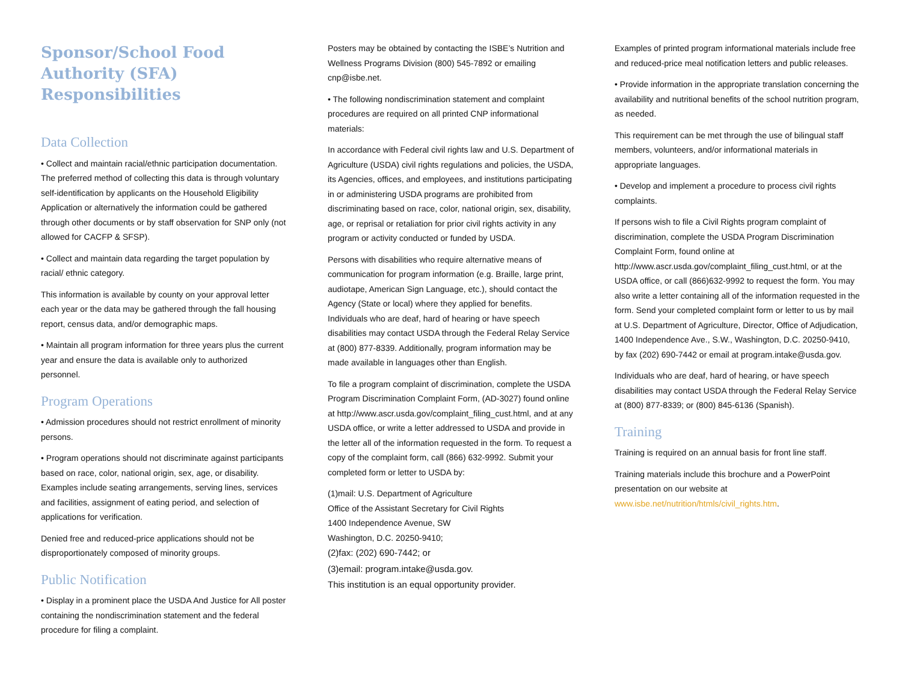Sponsor/School Food Authority (SFA) Responsibilities
Data Collection
• Collect and maintain racial/ethnic participation documentation. The preferred method of collecting this data is through voluntary self-identification by applicants on the Household Eligibility Application or alternatively the information could be gathered through other documents or by staff observation for SNP only (not allowed for CACFP & SFSP).
• Collect and maintain data regarding the target population by racial/ ethnic category.
This information is available by county on your approval letter each year or the data may be gathered through the fall housing report, census data, and/or demographic maps.
• Maintain all program information for three years plus the current year and ensure the data is available only to authorized personnel.
Program Operations
• Admission procedures should not restrict enrollment of minority persons.
• Program operations should not discriminate against participants based on race, color, national origin, sex, age, or disability. Examples include seating arrangements, serving lines, services and facilities, assignment of eating period, and selection of applications for verification.
Denied free and reduced-price applications should not be disproportionately composed of minority groups.
Public Notification
• Display in a prominent place the USDA And Justice for All poster containing the nondiscrimination statement and the federal procedure for filing a complaint.
Posters may be obtained by contacting the ISBE’s Nutrition and Wellness Programs Division (800) 545-7892 or emailing cnp@isbe.net.
• The following nondiscrimination statement and complaint procedures are required on all printed CNP informational materials:
In accordance with Federal civil rights law and U.S. Department of Agriculture (USDA) civil rights regulations and policies, the USDA, its Agencies, offices, and employees, and institutions participating in or administering USDA programs are prohibited from discriminating based on race, color, national origin, sex, disability, age, or reprisal or retaliation for prior civil rights activity in any program or activity conducted or funded by USDA.
Persons with disabilities who require alternative means of communication for program information (e.g. Braille, large print, audiotape, American Sign Language, etc.), should contact the Agency (State or local) where they applied for benefits. Individuals who are deaf, hard of hearing or have speech disabilities may contact USDA through the Federal Relay Service at (800) 877-8339. Additionally, program information may be made available in languages other than English.
To file a program complaint of discrimination, complete the USDA Program Discrimination Complaint Form, (AD-3027) found online at http://www.ascr.usda.gov/complaint_filing_cust.html, and at any USDA office, or write a letter addressed to USDA and provide in the letter all of the information requested in the form. To request a copy of the complaint form, call (866) 632-9992. Submit your completed form or letter to USDA by:
(1)mail: U.S. Department of Agriculture
Office of the Assistant Secretary for Civil Rights
1400 Independence Avenue, SW
Washington, D.C. 20250-9410;
(2)fax: (202) 690-7442; or
(3)email: program.intake@usda.gov.
This institution is an equal opportunity provider.
Examples of printed program informational materials include free and reduced-price meal notification letters and public releases.
• Provide information in the appropriate translation concerning the availability and nutritional benefits of the school nutrition program, as needed.
This requirement can be met through the use of bilingual staff members, volunteers, and/or informational materials in appropriate languages.
• Develop and implement a procedure to process civil rights complaints.
If persons wish to file a Civil Rights program complaint of discrimination, complete the USDA Program Discrimination Complaint Form, found online at http://www.ascr.usda.gov/complaint_filing_cust.html, or at the USDA office, or call (866)632-9992 to request the form. You may also write a letter containing all of the information requested in the form. Send your completed complaint form or letter to us by mail at U.S. Department of Agriculture, Director, Office of Adjudication, 1400 Independence Ave., S.W., Washington, D.C. 20250-9410, by fax (202) 690-7442 or email at program.intake@usda.gov.
Individuals who are deaf, hard of hearing, or have speech disabilities may contact USDA through the Federal Relay Service at (800) 877-8339; or (800) 845-6136 (Spanish).
Training
Training is required on an annual basis for front line staff.
Training materials include this brochure and a PowerPoint presentation on our website at www.isbe.net/nutrition/htmls/civil_rights.htm.